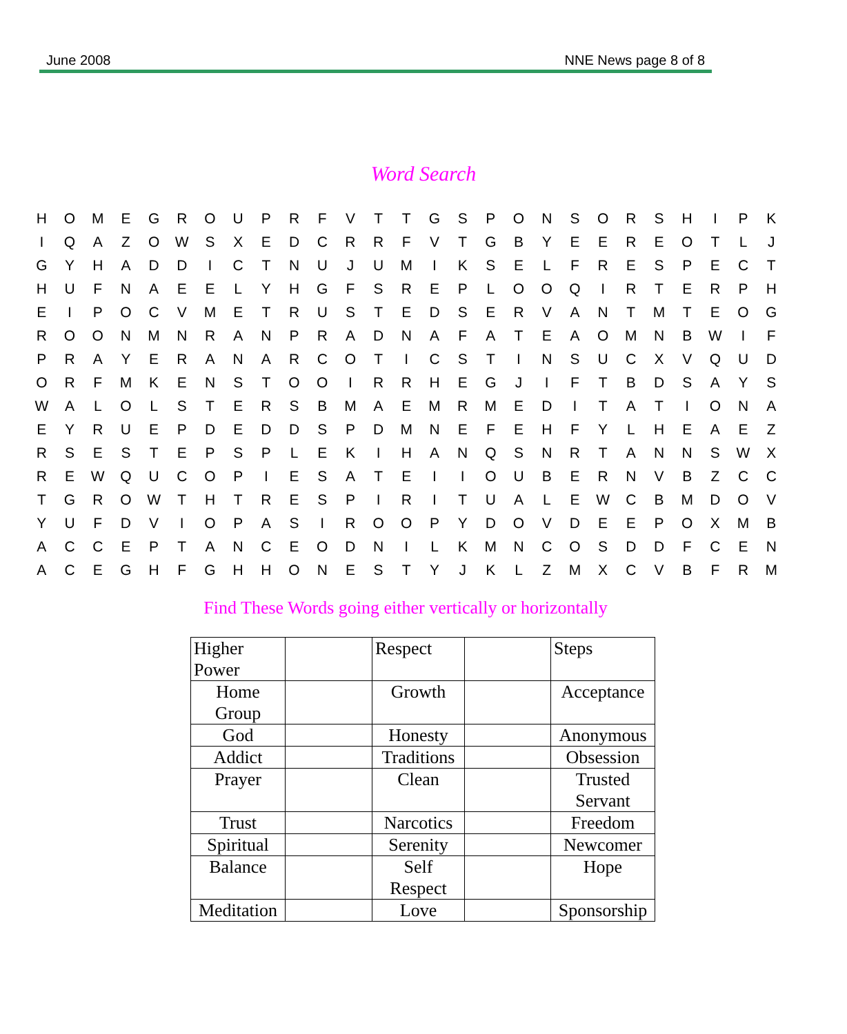June 2008 NNE News page 8 of 8
Word Search
| H | O | M | E | G | R | O | U | P | R | F | V | T | T | G | S | P | O | N | S | O | R | S | H | I | P | K |
| I | Q | A | Z | O | W | S | X | E | D | C | R | R | F | V | T | G | B | Y | E | E | R | E | O | T | L | J |
| G | Y | H | A | D | D | I | C | T | N | U | J | U | M | I | K | S | E | L | F | R | E | S | P | E | C | T |
| H | U | F | N | A | E | E | L | Y | H | G | F | S | R | E | P | L | O | O | Q | I | R | T | E | R | P | H |
| E | I | P | O | C | V | M | E | T | R | U | S | T | E | D | S | E | R | V | A | N | T | M | T | E | O | G |
| R | O | O | N | M | N | R | A | N | P | R | A | D | N | A | F | A | T | E | A | O | M | N | B | W | I | F |
| P | R | A | Y | E | R | A | N | A | R | C | O | T | I | C | S | T | I | N | S | U | C | X | V | Q | U | D |
| O | R | F | M | K | E | N | S | T | O | O | I | R | R | H | E | G | J | I | F | T | B | D | S | A | Y | S |
| W | A | L | O | L | S | T | E | R | S | B | M | A | E | M | R | M | E | D | I | T | A | T | I | O | N | A |
| E | Y | R | U | E | P | D | E | D | D | S | P | D | M | N | E | F | E | H | F | Y | L | H | E | A | E | Z |
| R | S | E | S | T | E | P | S | P | L | E | K | I | H | A | N | Q | S | N | R | T | A | N | N | S | W | X |
| R | E | W | Q | U | C | O | P | I | E | S | A | T | E | I | I | O | U | B | E | R | N | V | B | Z | C | C |
| T | G | R | O | W | T | H | T | R | E | S | P | I | R | I | T | U | A | L | E | W | C | B | M | D | O | V |
| Y | U | F | D | V | I | O | P | A | S | I | R | O | O | P | Y | D | O | V | D | E | E | P | O | X | M | B |
| A | C | C | E | P | T | A | N | C | E | O | D | N | I | L | K | M | N | C | O | S | D | D | F | C | E | N |
| A | C | E | G | H | F | G | H | H | O | N | E | S | T | Y | J | K | L | Z | M | X | C | V | B | F | R | M |
Find These Words going either vertically or horizontally
| Higher Power | | Respect | | Steps |
| Home Group | | Growth | | Acceptance |
| God | | Honesty | | Anonymous |
| Addict | | Traditions | | Obsession |
| Prayer | | Clean | | Trusted Servant |
| Trust | | Narcotics | | Freedom |
| Spiritual | | Serenity | | Newcomer |
| Balance | | Self Respect | | Hope |
| Meditation | | Love | | Sponsorship |